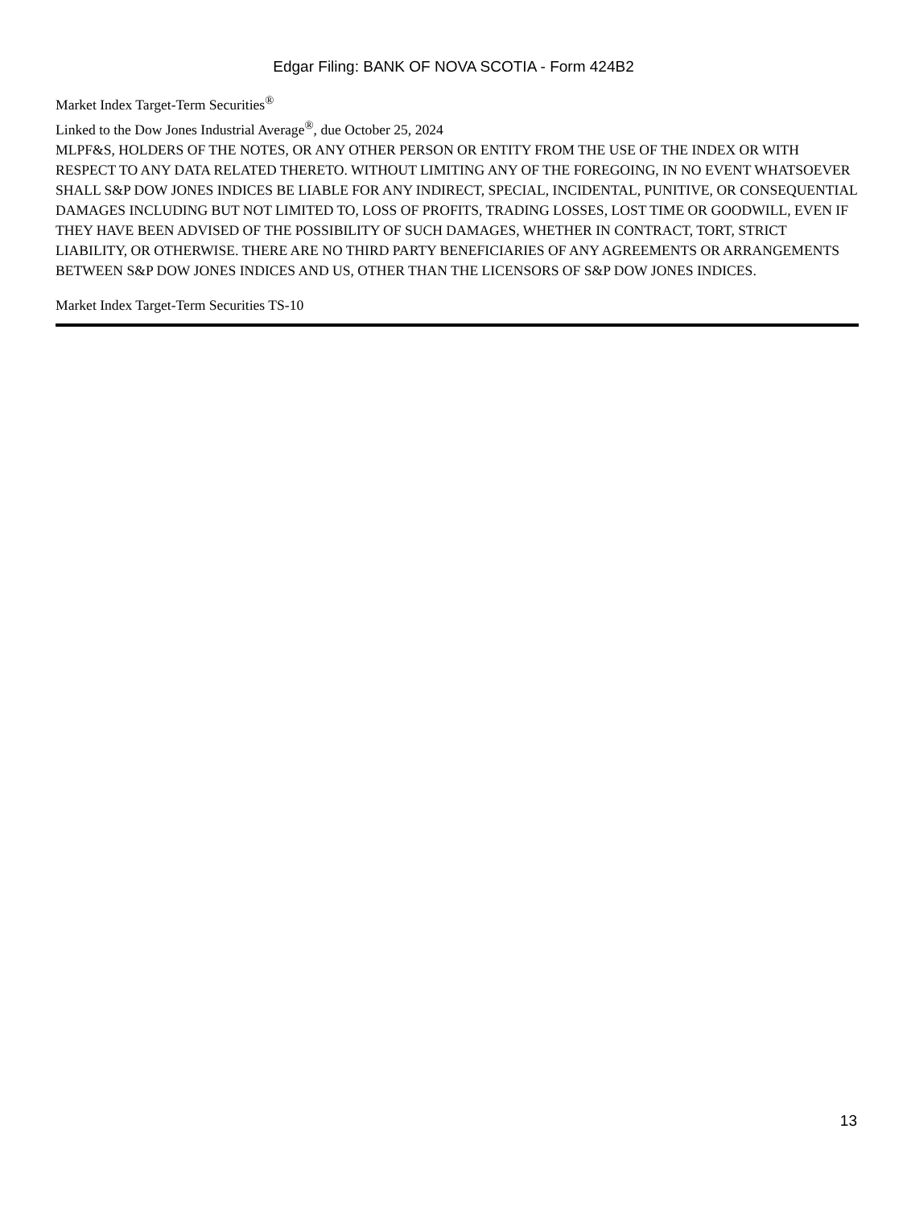Edgar Filing: BANK OF NOVA SCOTIA - Form 424B2
Market Index Target-Term Securities<sup>®</sup>
Linked to the Dow Jones Industrial Average<sup>®</sup>, due October 25, 2024
MLPF&S, HOLDERS OF THE NOTES, OR ANY OTHER PERSON OR ENTITY FROM THE USE OF THE INDEX OR WITH RESPECT TO ANY DATA RELATED THERETO. WITHOUT LIMITING ANY OF THE FOREGOING, IN NO EVENT WHATSOEVER SHALL S&P DOW JONES INDICES BE LIABLE FOR ANY INDIRECT, SPECIAL, INCIDENTAL, PUNITIVE, OR CONSEQUENTIAL DAMAGES INCLUDING BUT NOT LIMITED TO, LOSS OF PROFITS, TRADING LOSSES, LOST TIME OR GOODWILL, EVEN IF THEY HAVE BEEN ADVISED OF THE POSSIBILITY OF SUCH DAMAGES, WHETHER IN CONTRACT, TORT, STRICT LIABILITY, OR OTHERWISE. THERE ARE NO THIRD PARTY BENEFICIARIES OF ANY AGREEMENTS OR ARRANGEMENTS BETWEEN S&P DOW JONES INDICES AND US, OTHER THAN THE LICENSORS OF S&P DOW JONES INDICES.
Market Index Target-Term Securities TS-10
13